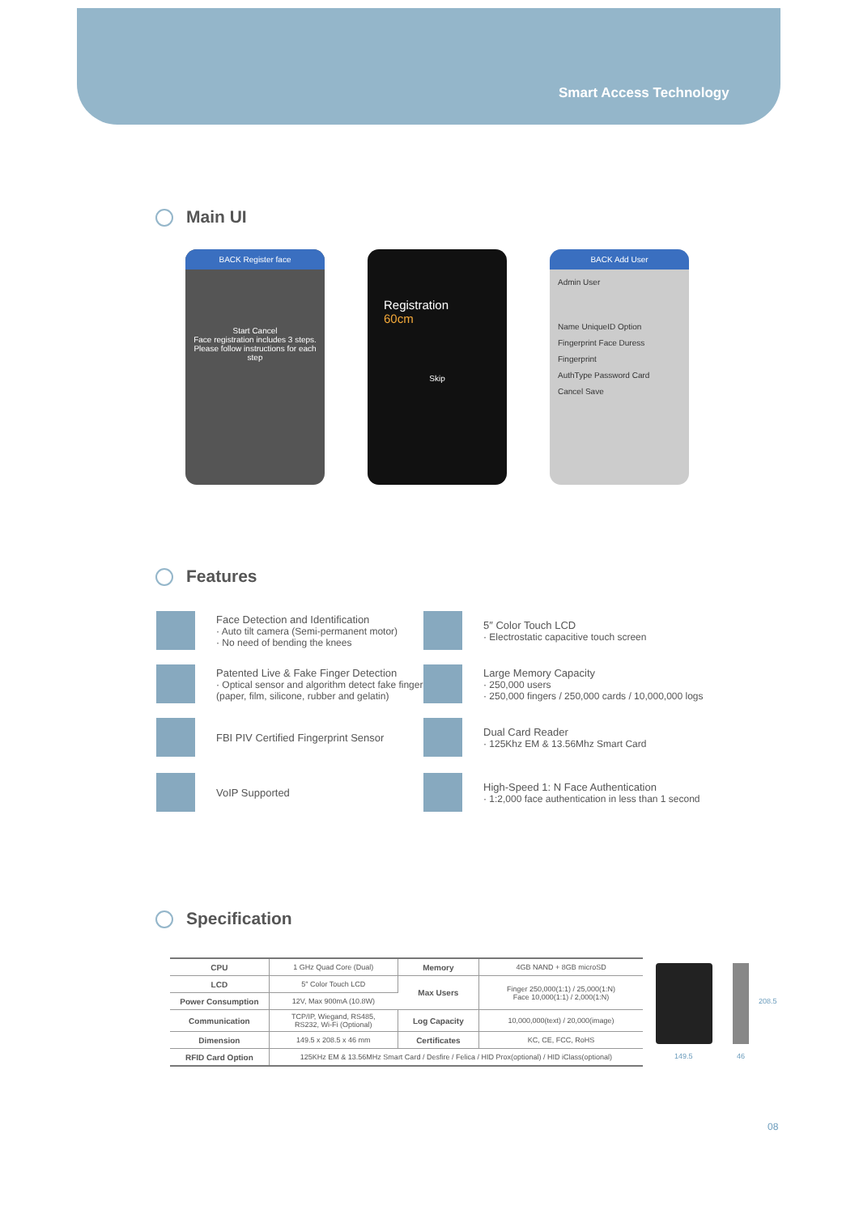Smart Access Technology
Main UI
BACK Register face
Start Cancel
Face registration includes 3 steps.
Please follow instructions for each step
Registration
60cm
Skip
BACK Add User
Admin User
Name UniqueID Option
Fingerprint Face Duress Fingerprint
AuthType Password Card
Cancel Save
Features
Face Detection and Identification
· Auto tilt camera (Semi-permanent motor)
· No need of bending the knees
5″ Color Touch LCD
· Electrostatic capacitive touch screen
Patented Live & Fake Finger Detection
· Optical sensor and algorithm detect fake fingers
(paper, film, silicone, rubber and gelatin)
Large Memory Capacity
· 250,000 users
· 250,000 fingers / 250,000 cards / 10,000,000 logs
FBI PIV Certified Fingerprint Sensor
Dual Card Reader
· 125Khz EM & 13.56Mhz Smart Card
VoIP Supported
High-Speed 1: N Face Authentication
· 1:2,000 face authentication in less than 1 second
Specification
| CPU | 1 GHz Quad Core (Dual) | Memory | 4GB NAND + 8GB microSD |
| LCD | 5″ Color Touch LCD | Max Users | Finger 250,000(1:1) / 25,000(1:N) Face 10,000(1:1) / 2,000(1:N) |
| Power Consumption | 12V, Max 900mA (10.8W) | | |
| Communication | TCP/IP, Wiegand, RS485, RS232, Wi-Fi (Optional) | Log Capacity | 10,000,000(text) / 20,000(image) |
| Dimension | 149.5 x 208.5 x 46 mm | Certificates | KC, CE, FCC, RoHS |
| RFID Card Option | 125KHz EM & 13.56MHz Smart Card / Desfire / Felica / HID Prox(optional) / HID iClass(optional) | | |
208.5
149.5 46
08